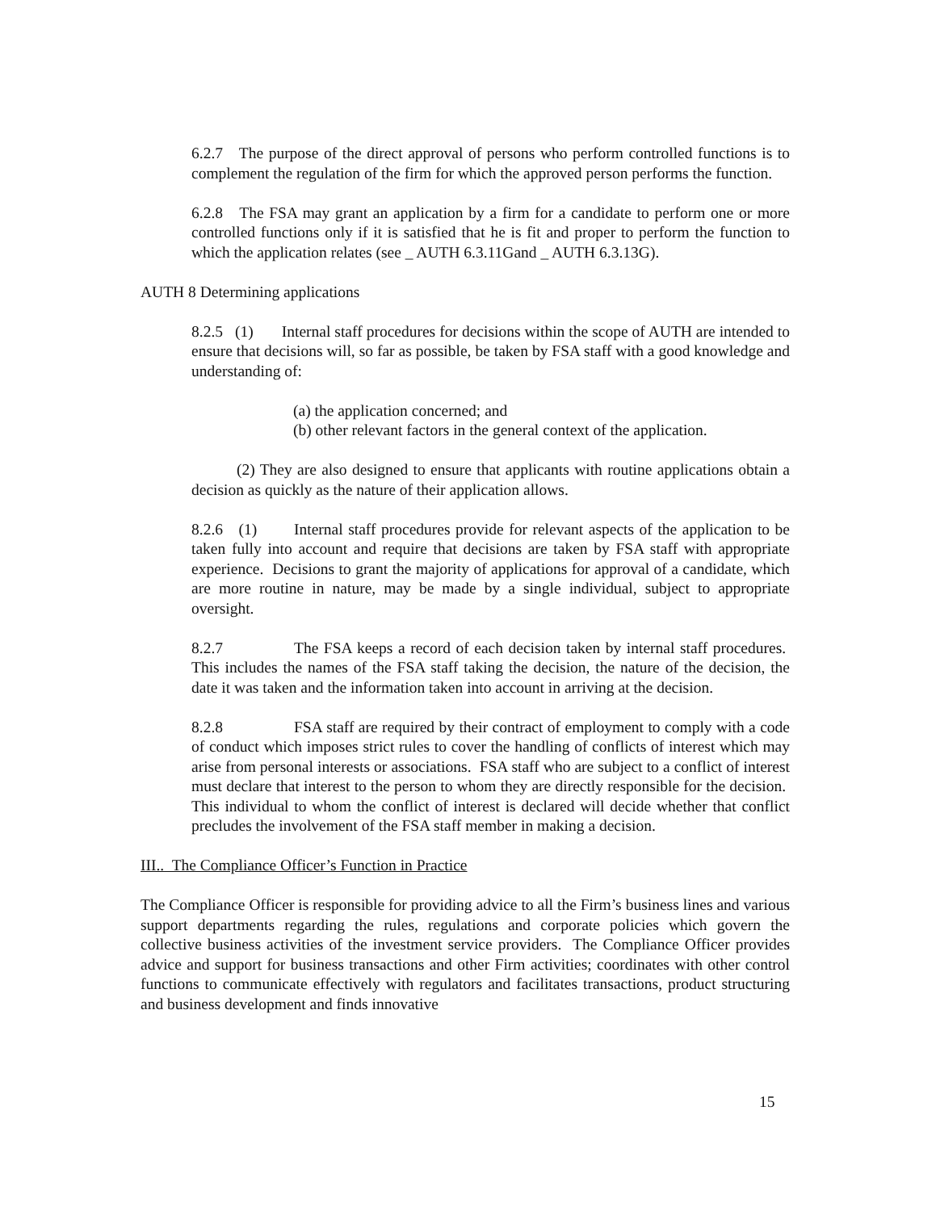6.2.7 The purpose of the direct approval of persons who perform controlled functions is to complement the regulation of the firm for which the approved person performs the function.
6.2.8 The FSA may grant an application by a firm for a candidate to perform one or more controlled functions only if it is satisfied that he is fit and proper to perform the function to which the application relates (see _ AUTH 6.3.11Gand _ AUTH 6.3.13G).
AUTH 8 Determining applications
8.2.5 (1) Internal staff procedures for decisions within the scope of AUTH are intended to ensure that decisions will, so far as possible, be taken by FSA staff with a good knowledge and understanding of:
(a) the application concerned; and
(b) other relevant factors in the general context of the application.
(2) They are also designed to ensure that applicants with routine applications obtain a decision as quickly as the nature of their application allows.
8.2.6 (1) Internal staff procedures provide for relevant aspects of the application to be taken fully into account and require that decisions are taken by FSA staff with appropriate experience. Decisions to grant the majority of applications for approval of a candidate, which are more routine in nature, may be made by a single individual, subject to appropriate oversight.
8.2.7 The FSA keeps a record of each decision taken by internal staff procedures. This includes the names of the FSA staff taking the decision, the nature of the decision, the date it was taken and the information taken into account in arriving at the decision.
8.2.8 FSA staff are required by their contract of employment to comply with a code of conduct which imposes strict rules to cover the handling of conflicts of interest which may arise from personal interests or associations. FSA staff who are subject to a conflict of interest must declare that interest to the person to whom they are directly responsible for the decision. This individual to whom the conflict of interest is declared will decide whether that conflict precludes the involvement of the FSA staff member in making a decision.
III.. The Compliance Officer’s Function in Practice
The Compliance Officer is responsible for providing advice to all the Firm’s business lines and various support departments regarding the rules, regulations and corporate policies which govern the collective business activities of the investment service providers. The Compliance Officer provides advice and support for business transactions and other Firm activities; coordinates with other control functions to communicate effectively with regulators and facilitates transactions, product structuring and business development and finds innovative
15